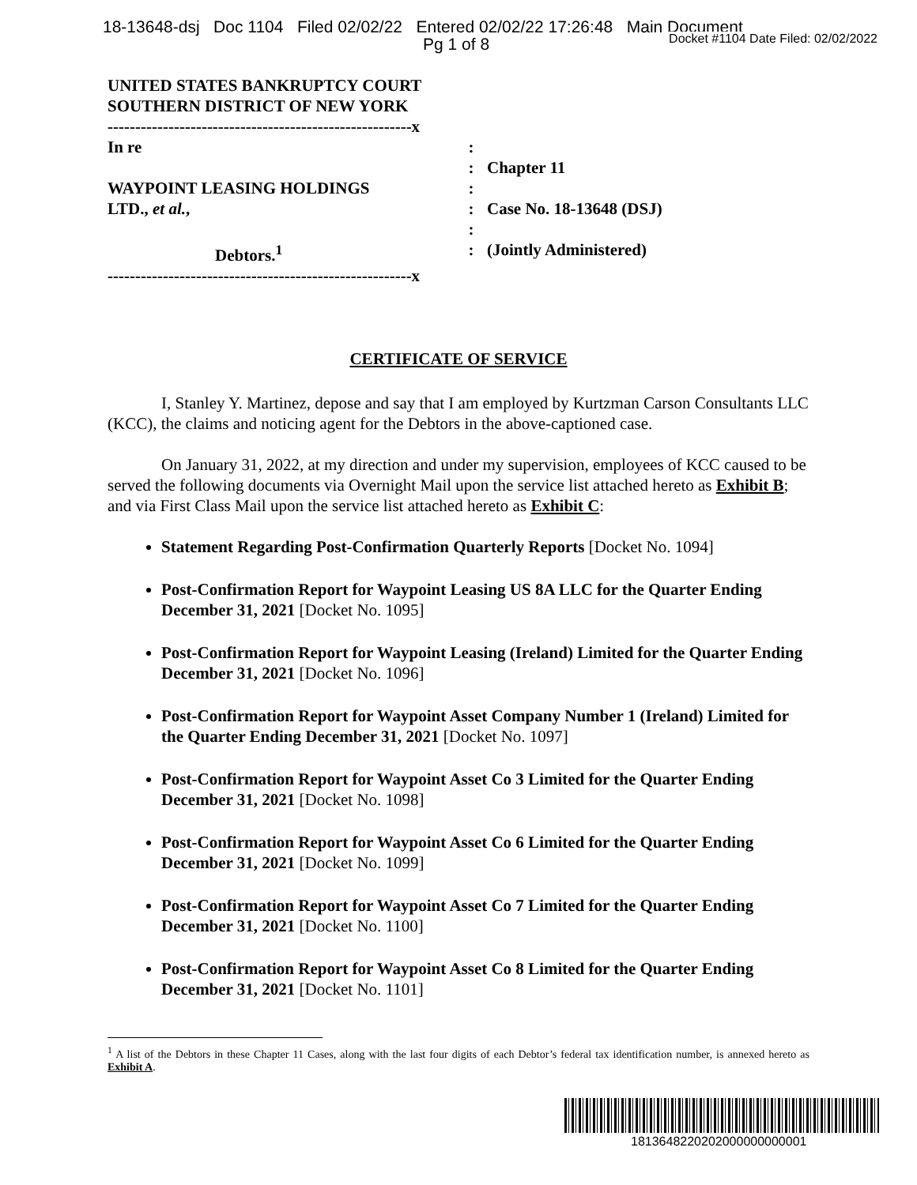18-13648-dsj Doc 1104 Filed 02/02/22 Entered 02/02/22 17:26:48 Main Document
Pg 1 of 8
Docket #1104 Date Filed: 02/02/2022
UNITED STATES BANKRUPTCY COURT
SOUTHERN DISTRICT OF NEW YORK
-------------------------------------------------------x
In re
WAYPOINT LEASING HOLDINGS
LTD., et al.,
Debtors.<sup>1</sup>
-------------------------------------------------------x
:
:
:
:
:
:
Chapter 11
Case No. 18-13648 (DSJ)
(Jointly Administered)
CERTIFICATE OF SERVICE
I, Stanley Y. Martinez, depose and say that I am employed by Kurtzman Carson Consultants LLC (KCC), the claims and noticing agent for the Debtors in the above-captioned case.
On January 31, 2022, at my direction and under my supervision, employees of KCC caused to be served the following documents via Overnight Mail upon the service list attached hereto as Exhibit B; and via First Class Mail upon the service list attached hereto as Exhibit C:
Statement Regarding Post-Confirmation Quarterly Reports [Docket No. 1094]
Post-Confirmation Report for Waypoint Leasing US 8A LLC for the Quarter Ending December 31, 2021 [Docket No. 1095]
Post-Confirmation Report for Waypoint Leasing (Ireland) Limited for the Quarter Ending December 31, 2021 [Docket No. 1096]
Post-Confirmation Report for Waypoint Asset Company Number 1 (Ireland) Limited for the Quarter Ending December 31, 2021 [Docket No. 1097]
Post-Confirmation Report for Waypoint Asset Co 3 Limited for the Quarter Ending December 31, 2021 [Docket No. 1098]
Post-Confirmation Report for Waypoint Asset Co 6 Limited for the Quarter Ending December 31, 2021 [Docket No. 1099]
Post-Confirmation Report for Waypoint Asset Co 7 Limited for the Quarter Ending December 31, 2021 [Docket No. 1100]
Post-Confirmation Report for Waypoint Asset Co 8 Limited for the Quarter Ending December 31, 2021 [Docket No. 1101]
<sup>1</sup> A list of the Debtors in these Chapter 11 Cases, along with the last four digits of each Debtor’s federal tax identification number, is annexed hereto as Exhibit A.
1813648220202000000000001